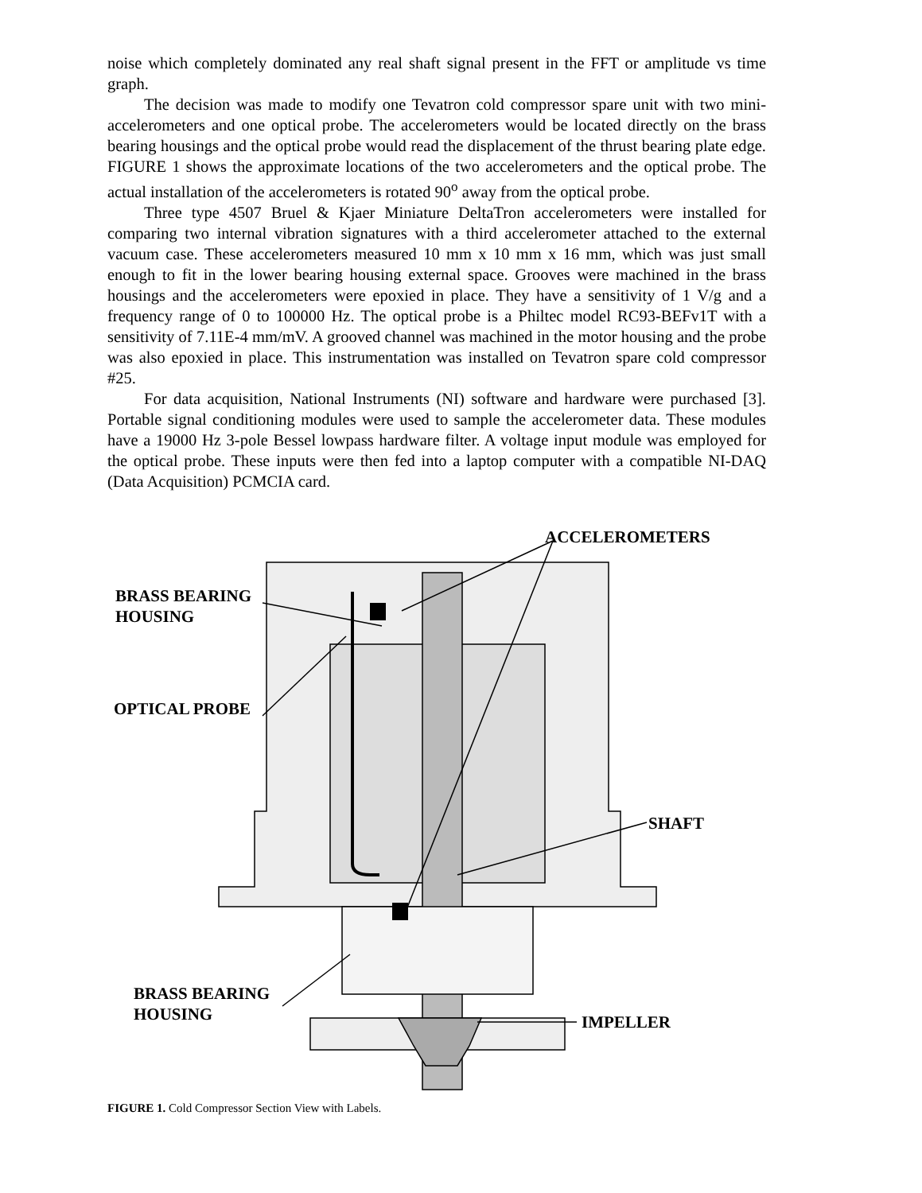noise which completely dominated any real shaft signal present in the FFT or amplitude vs time graph.
The decision was made to modify one Tevatron cold compressor spare unit with two mini-accelerometers and one optical probe. The accelerometers would be located directly on the brass bearing housings and the optical probe would read the displacement of the thrust bearing plate edge. FIGURE 1 shows the approximate locations of the two accelerometers and the optical probe. The actual installation of the accelerometers is rotated 90<sup>o</sup> away from the optical probe.
Three type 4507 Bruel & Kjaer Miniature DeltaTron accelerometers were installed for comparing two internal vibration signatures with a third accelerometer attached to the external vacuum case. These accelerometers measured 10 mm x 10 mm x 16 mm, which was just small enough to fit in the lower bearing housing external space. Grooves were machined in the brass housings and the accelerometers were epoxied in place. They have a sensitivity of 1 V/g and a frequency range of 0 to 100000 Hz. The optical probe is a Philtec model RC93-BEFv1T with a sensitivity of 7.11E-4 mm/mV. A grooved channel was machined in the motor housing and the probe was also epoxied in place. This instrumentation was installed on Tevatron spare cold compressor #25.
For data acquisition, National Instruments (NI) software and hardware were purchased [3]. Portable signal conditioning modules were used to sample the accelerometer data. These modules have a 19000 Hz 3-pole Bessel lowpass hardware filter. A voltage input module was employed for the optical probe. These inputs were then fed into a laptop computer with a compatible NI-DAQ (Data Acquisition) PCMCIA card.
ACCELEROMETERS
BRASS BEARING
HOUSING
OPTICAL PROBE
SHAFT
BRASS BEARING
HOUSING
IMPELLER
FIGURE 1. Cold Compressor Section View with Labels.